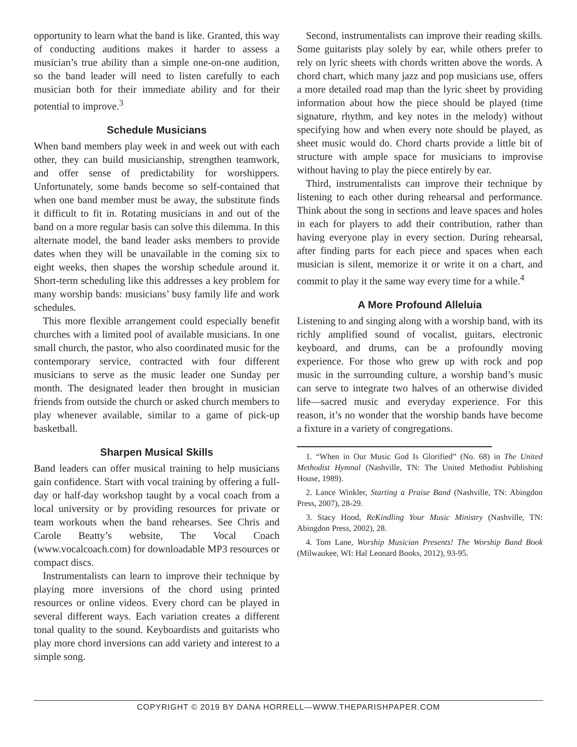opportunity to learn what the band is like. Granted, this way of conducting auditions makes it harder to assess a musician’s true ability than a simple one-on-one audition, so the band leader will need to listen carefully to each musician both for their immediate ability and for their potential to improve.<sup>3</sup>
Schedule Musicians
When band members play week in and week out with each other, they can build musicianship, strengthen teamwork, and offer sense of predictability for worshippers. Unfortunately, some bands become so self-contained that when one band member must be away, the substitute finds it difficult to fit in. Rotating musicians in and out of the band on a more regular basis can solve this dilemma. In this alternate model, the band leader asks members to provide dates when they will be unavailable in the coming six to eight weeks, then shapes the worship schedule around it. Short-term scheduling like this addresses a key problem for many worship bands: musicians’ busy family life and work schedules.
This more flexible arrangement could especially benefit churches with a limited pool of available musicians. In one small church, the pastor, who also coordinated music for the contemporary service, contracted with four different musicians to serve as the music leader one Sunday per month. The designated leader then brought in musician friends from outside the church or asked church members to play whenever available, similar to a game of pick-up basketball.
Sharpen Musical Skills
Band leaders can offer musical training to help musicians gain confidence. Start with vocal training by offering a full-day or half-day workshop taught by a vocal coach from a local university or by providing resources for private or team workouts when the band rehearses. See Chris and Carole Beatty’s website, The Vocal Coach (www.vocalcoach.com) for downloadable MP3 resources or compact discs.
Instrumentalists can learn to improve their technique by playing more inversions of the chord using printed resources or online videos. Every chord can be played in several different ways. Each variation creates a different tonal quality to the sound. Keyboardists and guitarists who play more chord inversions can add variety and interest to a simple song.
Second, instrumentalists can improve their reading skills. Some guitarists play solely by ear, while others prefer to rely on lyric sheets with chords written above the words. A chord chart, which many jazz and pop musicians use, offers a more detailed road map than the lyric sheet by providing information about how the piece should be played (time signature, rhythm, and key notes in the melody) without specifying how and when every note should be played, as sheet music would do. Chord charts provide a little bit of structure with ample space for musicians to improvise without having to play the piece entirely by ear.
Third, instrumentalists can improve their technique by listening to each other during rehearsal and performance. Think about the song in sections and leave spaces and holes in each for players to add their contribution, rather than having everyone play in every section. During rehearsal, after finding parts for each piece and spaces when each musician is silent, memorize it or write it on a chart, and commit to play it the same way every time for a while.<sup>4</sup>
A More Profound Alleluia
Listening to and singing along with a worship band, with its richly amplified sound of vocalist, guitars, electronic keyboard, and drums, can be a profoundly moving experience. For those who grew up with rock and pop music in the surrounding culture, a worship band’s music can serve to integrate two halves of an otherwise divided life—sacred music and everyday experience. For this reason, it’s no wonder that the worship bands have become a fixture in a variety of congregations.
1. “When in Our Music God Is Glorified” (No. 68) in The United Methodist Hymnal (Nashville, TN: The United Methodist Publishing House, 1989).
2. Lance Winkler, Starting a Praise Band (Nashville, TN: Abingdon Press, 2007), 28-29.
3. Stacy Hood, ReKindling Your Music Ministry (Nashville, TN: Abingdon Press, 2002), 28.
4. Tom Lane, Worship Musician Presents! The Worship Band Book (Milwaukee, WI: Hal Leonard Books, 2012), 93-95.
COPYRIGHT © 2019 BY DANA HORRELL—WWW.THEPARISHPAPER.COM